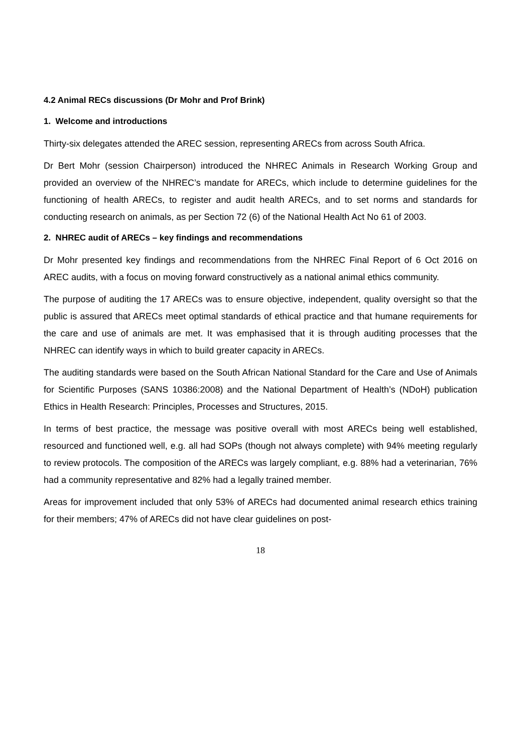4.2 Animal RECs discussions (Dr Mohr and Prof Brink)
1. Welcome and introductions
Thirty-six delegates attended the AREC session, representing ARECs from across South Africa.
Dr Bert Mohr (session Chairperson) introduced the NHREC Animals in Research Working Group and provided an overview of the NHREC’s mandate for ARECs, which include to determine guidelines for the functioning of health ARECs, to register and audit health ARECs, and to set norms and standards for conducting research on animals, as per Section 72 (6) of the National Health Act No 61 of 2003.
2. NHREC audit of ARECs – key findings and recommendations
Dr Mohr presented key findings and recommendations from the NHREC Final Report of 6 Oct 2016 on AREC audits, with a focus on moving forward constructively as a national animal ethics community.
The purpose of auditing the 17 ARECs was to ensure objective, independent, quality oversight so that the public is assured that ARECs meet optimal standards of ethical practice and that humane requirements for the care and use of animals are met. It was emphasised that it is through auditing processes that the NHREC can identify ways in which to build greater capacity in ARECs.
The auditing standards were based on the South African National Standard for the Care and Use of Animals for Scientific Purposes (SANS 10386:2008) and the National Department of Health’s (NDoH) publication Ethics in Health Research: Principles, Processes and Structures, 2015.
In terms of best practice, the message was positive overall with most ARECs being well established, resourced and functioned well, e.g. all had SOPs (though not always complete) with 94% meeting regularly to review protocols. The composition of the ARECs was largely compliant, e.g. 88% had a veterinarian, 76% had a community representative and 82% had a legally trained member.
Areas for improvement included that only 53% of ARECs had documented animal research ethics training for their members; 47% of ARECs did not have clear guidelines on post-
18